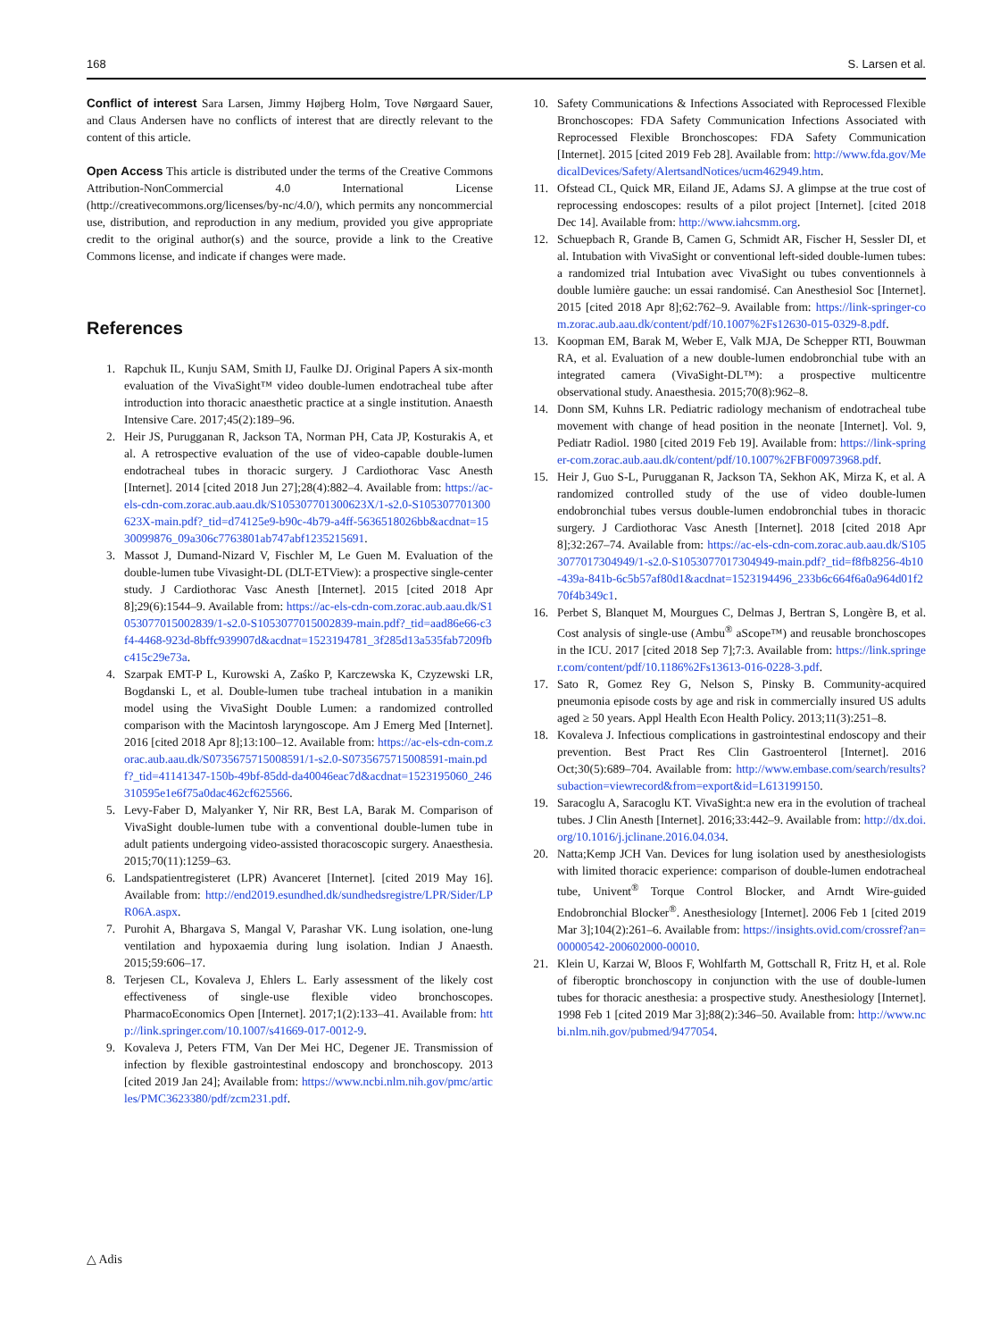168 S. Larsen et al.
Conflict of interest Sara Larsen, Jimmy Højberg Holm, Tove Nørgaard Sauer, and Claus Andersen have no conflicts of interest that are directly relevant to the content of this article.
Open Access This article is distributed under the terms of the Creative Commons Attribution-NonCommercial 4.0 International License (http://creativecommons.org/licenses/by-nc/4.0/), which permits any noncommercial use, distribution, and reproduction in any medium, provided you give appropriate credit to the original author(s) and the source, provide a link to the Creative Commons license, and indicate if changes were made.
References
1. Rapchuk IL, Kunju SAM, Smith IJ, Faulke DJ. Original Papers A six-month evaluation of the VivaSight™ video double-lumen endotracheal tube after introduction into thoracic anaesthetic practice at a single institution. Anaesth Intensive Care. 2017;45(2):189–96.
2. Heir JS, Purugganan R, Jackson TA, Norman PH, Cata JP, Kosturakis A, et al. A retrospective evaluation of the use of video-capable double-lumen endotracheal tubes in thoracic surgery. J Cardiothorac Vasc Anesth [Internet]. 2014 [cited 2018 Jun 27];28(4):882–4. Available from: https://ac-els-cdn-com.zorac.aub.aau.dk/S105307701300623X/1-s2.0-S105307701300623X-main.pdf?_tid=d74125e9-b90c-4b79-a4ff-5636518026bb&acdnat=1530099876_09a306c7763801ab747abf1235215691.
3. Massot J, Dumand-Nizard V, Fischler M, Le Guen M. Evaluation of the double-lumen tube Vivasight-DL (DLT-ETView): a prospective single-center study. J Cardiothorac Vasc Anesth [Internet]. 2015 [cited 2018 Apr 8];29(6):1544–9. Available from: https://ac-els-cdn-com.zorac.aub.aau.dk/S1053077015002839/1-s2.0-S1053077015002839-main.pdf?_tid=aad86e66-c3f4-4468-923d-8bffc939907d&acdnat=1523194781_3f285d13a535fab7209fbc415c29e73a.
4. Szarpak EMT-P L, Kurowski A, Zaśko P, Karczewska K, Czyzewski LR, Bogdanski L, et al. Double-lumen tube tracheal intubation in a manikin model using the VivaSight Double Lumen: a randomized controlled comparison with the Macintosh laryngoscope. Am J Emerg Med [Internet]. 2016 [cited 2018 Apr 8];13:100–12. Available from: https://ac-els-cdn-com.zorac.aub.aau.dk/S0735675715008591/1-s2.0-S0735675715008591-main.pdf?_tid=41141347-150b-49bf-85dd-da40046eac7d&acdnat=1523195060_246310595e1e6f75a0dac462cf625566.
5. Levy-Faber D, Malyanker Y, Nir RR, Best LA, Barak M. Comparison of VivaSight double-lumen tube with a conventional double-lumen tube in adult patients undergoing video-assisted thoracoscopic surgery. Anaesthesia. 2015;70(11):1259–63.
6. Landspatientregisteret (LPR) Avanceret [Internet]. [cited 2019 May 16]. Available from: http://end2019.esundhed.dk/sundhedsregistre/LPR/Sider/LPR06A.aspx.
7. Purohit A, Bhargava S, Mangal V, Parashar VK. Lung isolation, one-lung ventilation and hypoxaemia during lung isolation. Indian J Anaesth. 2015;59:606–17.
8. Terjesen CL, Kovaleva J, Ehlers L. Early assessment of the likely cost effectiveness of single-use flexible video bronchoscopes. PharmacoEconomics Open [Internet]. 2017;1(2):133–41. Available from: http://link.springer.com/10.1007/s41669-017-0012-9.
9. Kovaleva J, Peters FTM, Van Der Mei HC, Degener JE. Transmission of infection by flexible gastrointestinal endoscopy and bronchoscopy. 2013 [cited 2019 Jan 24]; Available from: https://www.ncbi.nlm.nih.gov/pmc/articles/PMC3623380/pdf/zcm231.pdf.
10. Safety Communications & Infections Associated with Reprocessed Flexible Bronchoscopes: FDA Safety Communication Infections Associated with Reprocessed Flexible Bronchoscopes: FDA Safety Communication [Internet]. 2015 [cited 2019 Feb 28]. Available from: http://www.fda.gov/MedicalDevices/Safety/AlertsandNotices/ucm462949.htm.
11. Ofstead CL, Quick MR, Eiland JE, Adams SJ. A glimpse at the true cost of reprocessing endoscopes: results of a pilot project [Internet]. [cited 2018 Dec 14]. Available from: http://www.iahcsmm.org.
12. Schuepbach R, Grande B, Camen G, Schmidt AR, Fischer H, Sessler DI, et al. Intubation with VivaSight or conventional left-sided double-lumen tubes: a randomized trial Intubation avec VivaSight ou tubes conventionnels à double lumière gauche: un essai randomisé. Can Anesthesiol Soc [Internet]. 2015 [cited 2018 Apr 8];62:762–9. Available from: https://link-springer-com.zorac.aub.aau.dk/content/pdf/10.1007%2Fs12630-015-0329-8.pdf.
13. Koopman EM, Barak M, Weber E, Valk MJA, De Schepper RTI, Bouwman RA, et al. Evaluation of a new double-lumen endobronchial tube with an integrated camera (VivaSight-DL™): a prospective multicentre observational study. Anaesthesia. 2015;70(8):962–8.
14. Donn SM, Kuhns LR. Pediatric radiology mechanism of endotracheal tube movement with change of head position in the neonate [Internet]. Vol. 9, Pediatr Radiol. 1980 [cited 2019 Feb 19]. Available from: https://link-springer-com.zorac.aub.aau.dk/content/pdf/10.1007%2FBF00973968.pdf.
15. Heir J, Guo S-L, Purugganan R, Jackson TA, Sekhon AK, Mirza K, et al. A randomized controlled study of the use of video double-lumen endobronchial tubes versus double-lumen endobronchial tubes in thoracic surgery. J Cardiothorac Vasc Anesth [Internet]. 2018 [cited 2018 Apr 8];32:267–74. Available from: https://ac-els-cdn-com.zorac.aub.aau.dk/S1053077017304949/1-s2.0-S1053077017304949-main.pdf?_tid=f8fb8256-4b10-439a-841b-6c5b57af80d1&acdnat=1523194496_233b6c664f6a0a964d01f270f4b349c1.
16. Perbet S, Blanquet M, Mourgues C, Delmas J, Bertran S, Longère B, et al. Cost analysis of single-use (Ambu<sup>®</sup> aScope™) and reusable bronchoscopes in the ICU. 2017 [cited 2018 Sep 7];7:3. Available from: https://link.springer.com/content/pdf/10.1186%2Fs13613-016-0228-3.pdf.
17. Sato R, Gomez Rey G, Nelson S, Pinsky B. Community-acquired pneumonia episode costs by age and risk in commercially insured US adults aged ≥ 50 years. Appl Health Econ Health Policy. 2013;11(3):251–8.
18. Kovaleva J. Infectious complications in gastrointestinal endoscopy and their prevention. Best Pract Res Clin Gastroenterol [Internet]. 2016 Oct;30(5):689–704. Available from: http://www.embase.com/search/results?subaction=viewrecord&from=export&id=L613199150.
19. Saracoglu A, Saracoglu KT. VivaSight:a new era in the evolution of tracheal tubes. J Clin Anesth [Internet]. 2016;33:442–9. Available from: http://dx.doi.org/10.1016/j.jclinane.2016.04.034.
20. Natta;Kemp JCH Van. Devices for lung isolation used by anesthesiologists with limited thoracic experience: comparison of double-lumen endotracheal tube, Univent<sup>®</sup> Torque Control Blocker, and Arndt Wire-guided Endobronchial Blocker<sup>®</sup>. Anesthesiology [Internet]. 2006 Feb 1 [cited 2019 Mar 3];104(2):261–6. Available from: https://insights.ovid.com/crossref?an=00000542-200602000-00010.
21. Klein U, Karzai W, Bloos F, Wohlfarth M, Gottschall R, Fritz H, et al. Role of fiberoptic bronchoscopy in conjunction with the use of double-lumen tubes for thoracic anesthesia: a prospective study. Anesthesiology [Internet]. 1998 Feb 1 [cited 2019 Mar 3];88(2):346–50. Available from: http://www.ncbi.nlm.nih.gov/pubmed/9477054.
△ Adis